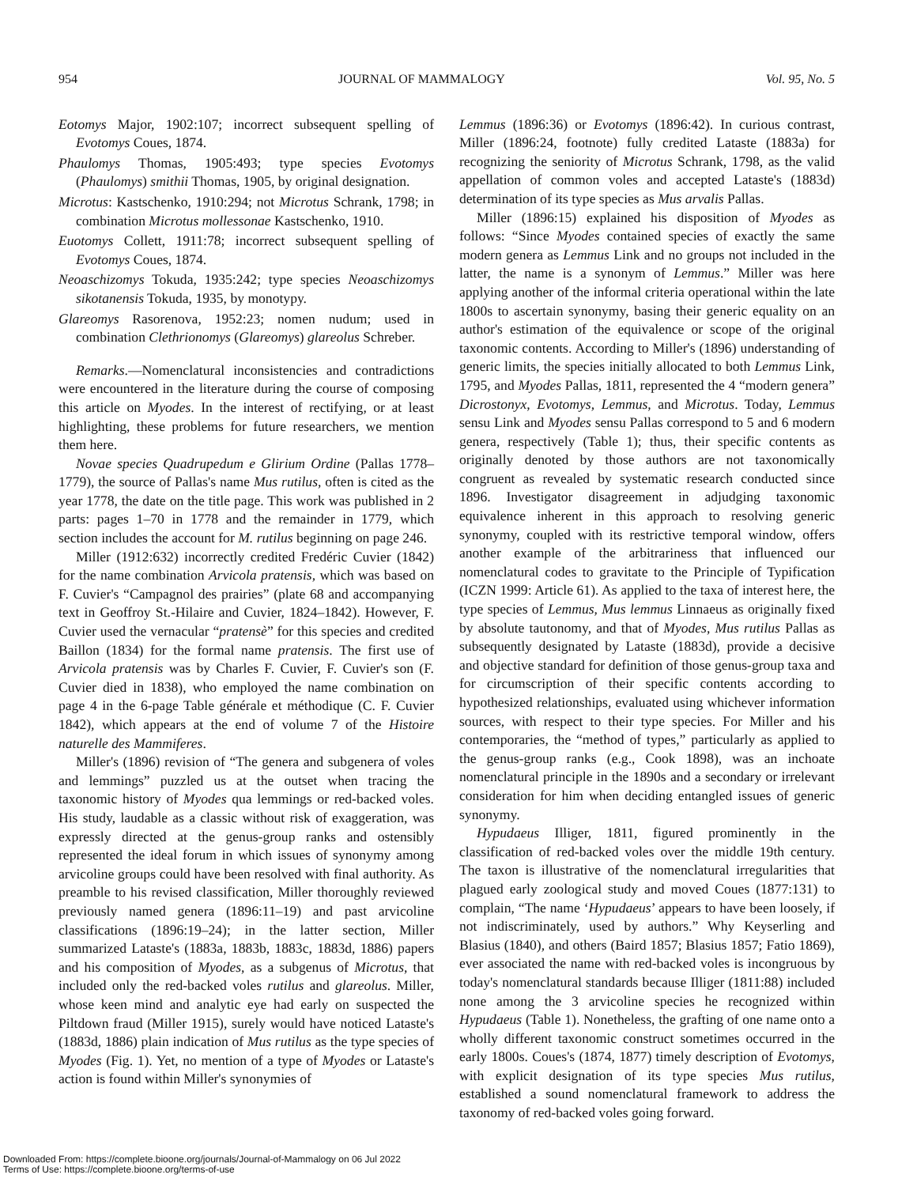954 JOURNAL OF MAMMALOGY Vol. 95, No. 5
Eotomys Major, 1902:107; incorrect subsequent spelling of Evotomys Coues, 1874.
Phaulomys Thomas, 1905:493; type species Evotomys (Phaulomys) smithii Thomas, 1905, by original designation.
Microtus: Kastschenko, 1910:294; not Microtus Schrank, 1798; in combination Microtus mollessonae Kastschenko, 1910.
Euotomys Collett, 1911:78; incorrect subsequent spelling of Evotomys Coues, 1874.
Neoaschizomys Tokuda, 1935:242; type species Neoaschizomys sikotanensis Tokuda, 1935, by monotypy.
Glareomys Rasorenova, 1952:23; nomen nudum; used in combination Clethrionomys (Glareomys) glareolus Schreber.
Remarks.—Nomenclatural inconsistencies and contradictions were encountered in the literature during the course of composing this article on Myodes. In the interest of rectifying, or at least highlighting, these problems for future researchers, we mention them here.
Novae species Quadrupedum e Glirium Ordine (Pallas 1778–1779), the source of Pallas's name Mus rutilus, often is cited as the year 1778, the date on the title page. This work was published in 2 parts: pages 1–70 in 1778 and the remainder in 1779, which section includes the account for M. rutilus beginning on page 246.
Miller (1912:632) incorrectly credited Fredéric Cuvier (1842) for the name combination Arvicola pratensis, which was based on F. Cuvier's “Campagnol des prairies” (plate 68 and accompanying text in Geoffroy St.-Hilaire and Cuvier, 1824–1842). However, F. Cuvier used the vernacular “pratensè” for this species and credited Baillon (1834) for the formal name pratensis. The first use of Arvicola pratensis was by Charles F. Cuvier, F. Cuvier's son (F. Cuvier died in 1838), who employed the name combination on page 4 in the 6-page Table générale et méthodique (C. F. Cuvier 1842), which appears at the end of volume 7 of the Histoire naturelle des Mammiferes.
Miller's (1896) revision of “The genera and subgenera of voles and lemmings” puzzled us at the outset when tracing the taxonomic history of Myodes qua lemmings or red-backed voles. His study, laudable as a classic without risk of exaggeration, was expressly directed at the genus-group ranks and ostensibly represented the ideal forum in which issues of synonymy among arvicoline groups could have been resolved with final authority. As preamble to his revised classification, Miller thoroughly reviewed previously named genera (1896:11–19) and past arvicoline classifications (1896:19–24); in the latter section, Miller summarized Lataste's (1883a, 1883b, 1883c, 1883d, 1886) papers and his composition of Myodes, as a subgenus of Microtus, that included only the red-backed voles rutilus and glareolus. Miller, whose keen mind and analytic eye had early on suspected the Piltdown fraud (Miller 1915), surely would have noticed Lataste's (1883d, 1886) plain indication of Mus rutilus as the type species of Myodes (Fig. 1). Yet, no mention of a type of Myodes or Lataste's action is found within Miller's synonymies of
Lemmus (1896:36) or Evotomys (1896:42). In curious contrast, Miller (1896:24, footnote) fully credited Lataste (1883a) for recognizing the seniority of Microtus Schrank, 1798, as the valid appellation of common voles and accepted Lataste's (1883d) determination of its type species as Mus arvalis Pallas.
Miller (1896:15) explained his disposition of Myodes as follows: “Since Myodes contained species of exactly the same modern genera as Lemmus Link and no groups not included in the latter, the name is a synonym of Lemmus.” Miller was here applying another of the informal criteria operational within the late 1800s to ascertain synonymy, basing their generic equality on an author's estimation of the equivalence or scope of the original taxonomic contents. According to Miller's (1896) understanding of generic limits, the species initially allocated to both Lemmus Link, 1795, and Myodes Pallas, 1811, represented the 4 “modern genera” Dicrostonyx, Evotomys, Lemmus, and Microtus. Today, Lemmus sensu Link and Myodes sensu Pallas correspond to 5 and 6 modern genera, respectively (Table 1); thus, their specific contents as originally denoted by those authors are not taxonomically congruent as revealed by systematic research conducted since 1896. Investigator disagreement in adjudging taxonomic equivalence inherent in this approach to resolving generic synonymy, coupled with its restrictive temporal window, offers another example of the arbitrariness that influenced our nomenclatural codes to gravitate to the Principle of Typification (ICZN 1999: Article 61). As applied to the taxa of interest here, the type species of Lemmus, Mus lemmus Linnaeus as originally fixed by absolute tautonomy, and that of Myodes, Mus rutilus Pallas as subsequently designated by Lataste (1883d), provide a decisive and objective standard for definition of those genus-group taxa and for circumscription of their specific contents according to hypothesized relationships, evaluated using whichever information sources, with respect to their type species. For Miller and his contemporaries, the “method of types,” particularly as applied to the genus-group ranks (e.g., Cook 1898), was an inchoate nomenclatural principle in the 1890s and a secondary or irrelevant consideration for him when deciding entangled issues of generic synonymy.
Hypudaeus Illiger, 1811, figured prominently in the classification of red-backed voles over the middle 19th century. The taxon is illustrative of the nomenclatural irregularities that plagued early zoological study and moved Coues (1877:131) to complain, “The name ‘Hypudaeus’ appears to have been loosely, if not indiscriminately, used by authors.” Why Keyserling and Blasius (1840), and others (Baird 1857; Blasius 1857; Fatio 1869), ever associated the name with red-backed voles is incongruous by today's nomenclatural standards because Illiger (1811:88) included none among the 3 arvicoline species he recognized within Hypudaeus (Table 1). Nonetheless, the grafting of one name onto a wholly different taxonomic construct sometimes occurred in the early 1800s. Coues's (1874, 1877) timely description of Evotomys, with explicit designation of its type species Mus rutilus, established a sound nomenclatural framework to address the taxonomy of red-backed voles going forward.
Downloaded From: https://complete.bioone.org/journals/Journal-of-Mammalogy on 06 Jul 2022
Terms of Use: https://complete.bioone.org/terms-of-use